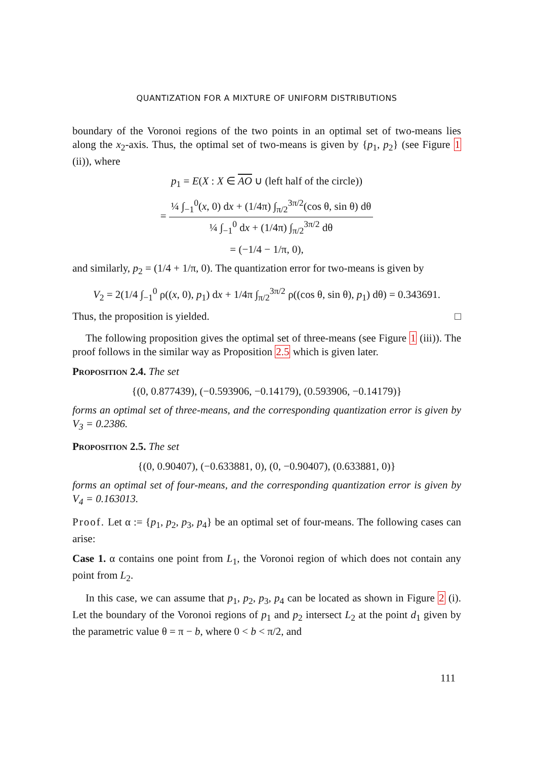QUANTIZATION FOR A MIXTURE OF UNIFORM DISTRIBUTIONS
boundary of the Voronoi regions of the two points in an optimal set of two-means lies along the x<sub>2</sub>-axis. Thus, the optimal set of two-means is given by {p<sub>1</sub>, p<sub>2</sub>} (see Figure 1 (ii)), where
p<sub>1</sub> = E(X : X ∈ AO ∪ (left half of the circle))
= ¼ ∫<sub>−1</sub><sup>0</sup>(x, 0) dx + (1/4π) ∫<sub>π/2</sub><sup>3π/2</sup>(cos θ, sin θ) dθ ¼ ∫<sub>−1</sub><sup>0</sup> dx + (1/4π) ∫<sub>π/2</sub><sup>3π/2</sup> dθ
= (−1/4 − 1/π, 0),
and similarly, p<sub>2</sub> = (1/4 + 1/π, 0). The quantization error for two-means is given by
V<sub>2</sub> = 2(1/4 ∫<sub>−1</sub><sup>0</sup> ρ((x, 0), p<sub>1</sub>) dx + 1/4π ∫<sub>π/2</sub><sup>3π/2</sup> ρ((cos θ, sin θ), p<sub>1</sub>) dθ) = 0.343691.
Thus, the proposition is yielded. □
The following proposition gives the optimal set of three-means (see Figure 1 (iii)). The proof follows in the similar way as Proposition 2.5 which is given later.
Proposition 2.4. The set
{(0, 0.877439), (−0.593906, −0.14179), (0.593906, −0.14179)}
forms an optimal set of three-means, and the corresponding quantization error is given by V<sub>3</sub> = 0.2386.
Proposition 2.5. The set
{(0, 0.90407), (−0.633881, 0), (0, −0.90407), (0.633881, 0)}
forms an optimal set of four-means, and the corresponding quantization error is given by V<sub>4</sub> = 0.163013.
Proof. Let α := {p<sub>1</sub>, p<sub>2</sub>, p<sub>3</sub>, p<sub>4</sub>} be an optimal set of four-means. The following cases can arise:
Case 1. α contains one point from L<sub>1</sub>, the Voronoi region of which does not contain any point from L<sub>2</sub>.
In this case, we can assume that p<sub>1</sub>, p<sub>2</sub>, p<sub>3</sub>, p<sub>4</sub> can be located as shown in Figure 2 (i). Let the boundary of the Voronoi regions of p<sub>1</sub> and p<sub>2</sub> intersect L<sub>2</sub> at the point d<sub>1</sub> given by the parametric value θ = π − b, where 0 < b < π/2, and
111